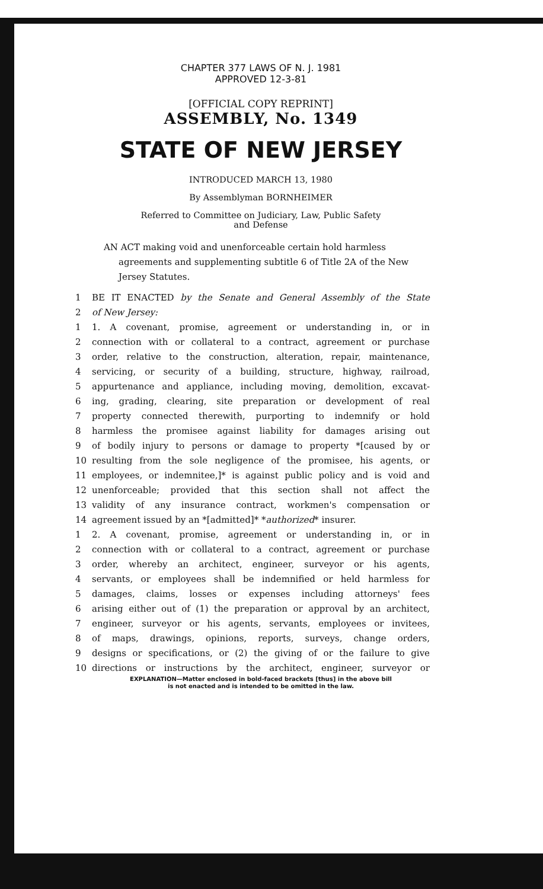CHAPTER 377 LAWS OF N. J. 1981
APPROVED 12-3-81
[OFFICIAL COPY REPRINT]
ASSEMBLY, No. 1349
STATE OF NEW JERSEY
INTRODUCED MARCH 13, 1980
By Assemblyman BORNHEIMER
Referred to Committee on Judiciary, Law, Public Safety
and Defense
AN ACT making void and unenforceable certain hold harmless agreements and supplementing subtitle 6 of Title 2A of the New Jersey Statutes.
1 BE IT ENACTED by the Senate and General Assembly of the State
2 of New Jersey:
1 1. A covenant, promise, agreement or understanding in, or in
2 connection with or collateral to a contract, agreement or purchase
3 order, relative to the construction, alteration, repair, maintenance,
4 servicing, or security of a building, structure, highway, railroad,
5 appurtenance and appliance, including moving, demolition, excavat-
6 ing, grading, clearing, site preparation or development of real
7 property connected therewith, purporting to indemnify or hold
8 harmless the promisee against liability for damages arising out
9 of bodily injury to persons or damage to property *[caused by or
10 resulting from the sole negligence of the promisee, his agents, or
11 employees, or indemnitee,]* is against public policy and is void and
12 unenforceable; provided that this section shall not affect the
13 validity of any insurance contract, workmen's compensation or
14 agreement issued by an *[admitted]* *authorized* insurer.
1 2. A covenant, promise, agreement or understanding in, or in
2 connection with or collateral to a contract, agreement or purchase
3 order, whereby an architect, engineer, surveyor or his agents,
4 servants, or employees shall be indemnified or held harmless for
5 damages, claims, losses or expenses including attorneys' fees
6 arising either out of (1) the preparation or approval by an architect,
7 engineer, surveyor or his agents, servants, employees or invitees,
8 of maps, drawings, opinions, reports, surveys, change orders,
9 designs or specifications, or (2) the giving of or the failure to give
10 directions or instructions by the architect, engineer, surveyor or
EXPLANATION—Matter enclosed in bold-faced brackets [thus] in the above bill
is not enacted and is intended to be omitted in the law.